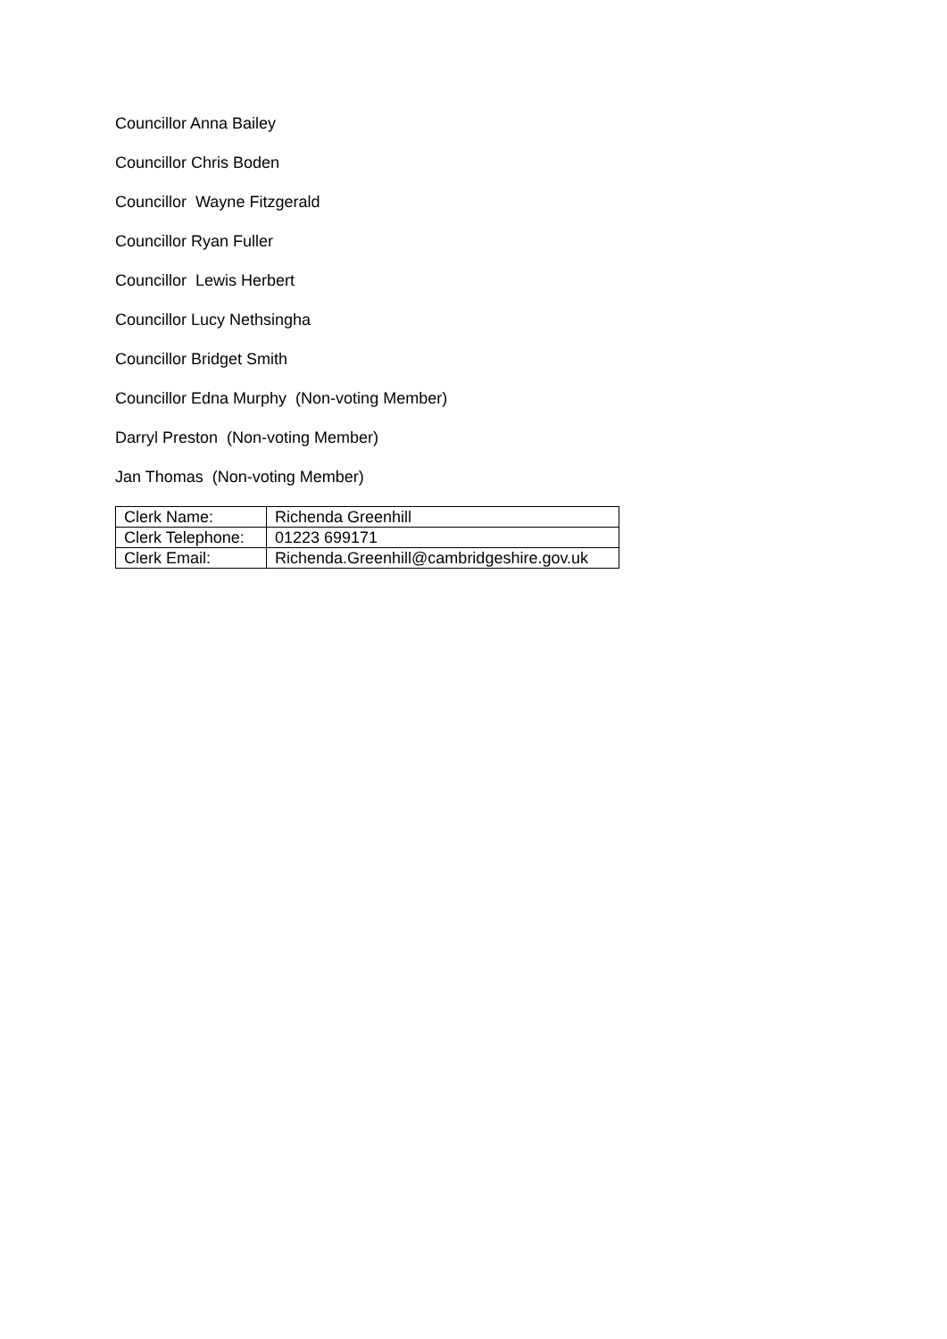Councillor Anna Bailey
Councillor Chris Boden
Councillor Wayne Fitzgerald
Councillor Ryan Fuller
Councillor Lewis Herbert
Councillor Lucy Nethsingha
Councillor Bridget Smith
Councillor Edna Murphy (Non-voting Member)
Darryl Preston (Non-voting Member)
Jan Thomas (Non-voting Member)
| Clerk Name: | Richenda Greenhill |
| Clerk Telephone: | 01223 699171 |
| Clerk Email: | Richenda.Greenhill@cambridgeshire.gov.uk |